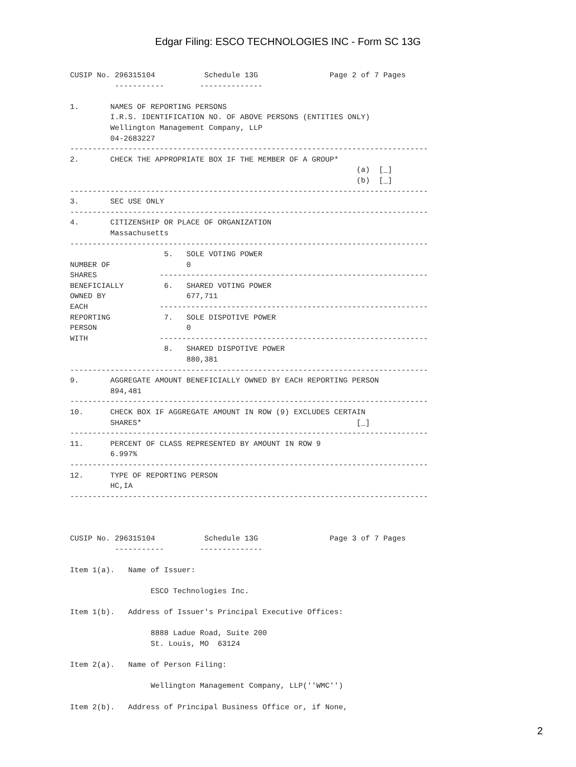Edgar Filing: ESCO TECHNOLOGIES INC - Form SC 13G
CUSIP No. 296315104           Schedule 13G                Page 2 of 7 Pages
          -----------        --------------

1.       NAMES OF REPORTING PERSONS
         I.R.S. IDENTIFICATION NO. OF ABOVE PERSONS (ENTITIES ONLY)
         Wellington Management Company, LLP
         04-2683227
--------------------------------------------------------------------------------
2.       CHECK THE APPROPRIATE BOX IF THE MEMBER OF A GROUP*
                                                                (a)  [_]
                                                                (b)  [_]
--------------------------------------------------------------------------------
3.       SEC USE ONLY
--------------------------------------------------------------------------------
4.       CITIZENSHIP OR PLACE OF ORGANIZATION
         Massachusetts
--------------------------------------------------------------------------------
                     5.   SOLE VOTING POWER
NUMBER OF                 0
SHARES              ------------------------------------------------------------
BENEFICIALLY         6.   SHARED VOTING POWER
OWNED BY                  677,711
EACH                ------------------------------------------------------------
REPORTING            7.   SOLE DISPOTIVE POWER
PERSON                    0
WITH                ------------------------------------------------------------
                     8.   SHARED DISPOTIVE POWER
                          880,381
--------------------------------------------------------------------------------
9.       AGGREGATE AMOUNT BENEFICIALLY OWNED BY EACH REPORTING PERSON
         894,481
--------------------------------------------------------------------------------
10.      CHECK BOX IF AGGREGATE AMOUNT IN ROW (9) EXCLUDES CERTAIN
         SHARES*                                                [_]
--------------------------------------------------------------------------------
11.      PERCENT OF CLASS REPRESENTED BY AMOUNT IN ROW 9
         6.997%
--------------------------------------------------------------------------------
12.      TYPE OF REPORTING PERSON
         HC,IA
--------------------------------------------------------------------------------



CUSIP No. 296315104           Schedule 13G                Page 3 of 7 Pages
          -----------        --------------

Item 1(a).   Name of Issuer:

                  ESCO Technologies Inc.

Item 1(b).   Address of Issuer's Principal Executive Offices:

                  8888 Ladue Road, Suite 200
                  St. Louis, MO  63124

Item 2(a).   Name of Person Filing:

                  Wellington Management Company, LLP(''WMC'')

Item 2(b).   Address of Principal Business Office or, if None,
2